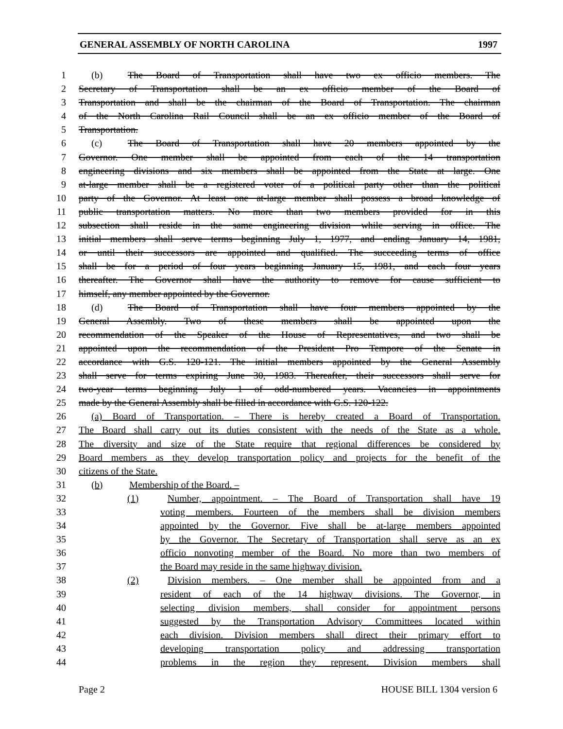GENERAL ASSEMBLY OF NORTH CAROLINA 1997
1 (b) The Board of Transportation shall have two ex officio members. The
2 Secretary of Transportation shall be an ex officio member of the Board of
3 Transportation and shall be the chairman of the Board of Transportation. The chairman
4 of the North Carolina Rail Council shall be an ex officio member of the Board of
5 Transportation.
6 (c) The Board of Transportation shall have 20 members appointed by the
7 Governor. One member shall be appointed from each of the 14 transportation
8 engineering divisions and six members shall be appointed from the State at large. One
9 at-large member shall be a registered voter of a political party other than the political
10 party of the Governor. At least one at-large member shall possess a broad knowledge of
11 public transportation matters. No more than two members provided for in this
12 subsection shall reside in the same engineering division while serving in office. The
13 initial members shall serve terms beginning July 1, 1977, and ending January 14, 1981,
14 or until their successors are appointed and qualified. The succeeding terms of office
15 shall be for a period of four years beginning January 15, 1981, and each four years
16 thereafter. The Governor shall have the authority to remove for cause sufficient to
17 himself, any member appointed by the Governor.
18 (d) The Board of Transportation shall have four members appointed by the
19 General Assembly. Two of these members shall be appointed upon the
20 recommendation of the Speaker of the House of Representatives, and two shall be
21 appointed upon the recommendation of the President Pro Tempore of the Senate in
22 accordance with G.S. 120-121. The initial members appointed by the General Assembly
23 shall serve for terms expiring June 30, 1983. Thereafter, their successors shall serve for
24 two-year terms beginning July 1 of odd-numbered years. Vacancies in appointments
25 made by the General Assembly shall be filled in accordance with G.S. 120-122.
26 (a) Board of Transportation. – There is hereby created a Board of Transportation.
27 The Board shall carry out its duties consistent with the needs of the State as a whole.
28 The diversity and size of the State require that regional differences be considered by
29 Board members as they develop transportation policy and projects for the benefit of the
30 citizens of the State.
31 (b) Membership of the Board. –
32 (1) Number, appointment. – The Board of Transportation shall have 19
33 voting members. Fourteen of the members shall be division members
34 appointed by the Governor. Five shall be at-large members appointed
35 by the Governor. The Secretary of Transportation shall serve as an ex
36 officio nonvoting member of the Board. No more than two members of
37 the Board may reside in the same highway division.
38 (2) Division members. – One member shall be appointed from and a
39 resident of each of the 14 highway divisions. The Governor, in
40 selecting division members, shall consider for appointment persons
41 suggested by the Transportation Advisory Committees located within
42 each division. Division members shall direct their primary effort to
43 developing transportation policy and addressing transportation
44 problems in the region they represent. Division members shall
Page 2 HOUSE BILL 1304 version 6